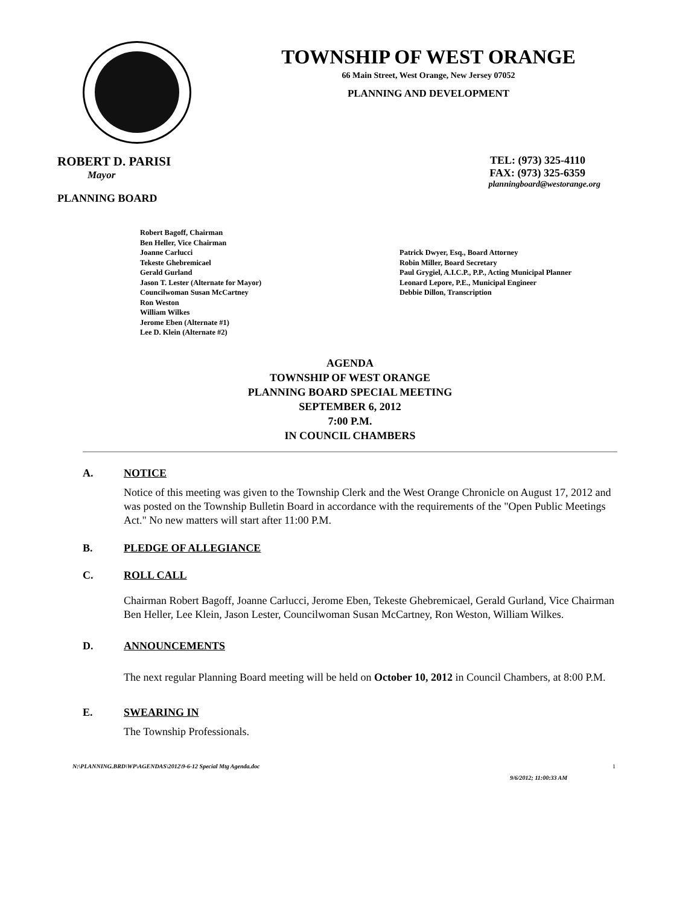TOWNSHIP OF WEST ORANGE
66 Main Street, West Orange, New Jersey 07052
PLANNING AND DEVELOPMENT
ROBERT D. PARISI
Mayor
PLANNING BOARD
TEL: (973) 325-4110
FAX: (973) 325-6359
planningboard@westorange.org
Robert Bagoff, Chairman
Ben Heller, Vice Chairman
Joanne Carlucci
Tekeste Ghebremicael
Gerald Gurland
Jason T. Lester (Alternate for Mayor)
Councilwoman Susan McCartney
Ron Weston
William Wilkes
Jerome Eben (Alternate #1)
Lee D. Klein (Alternate #2)
Patrick Dwyer, Esq., Board Attorney
Robin Miller, Board Secretary
Paul Grygiel, A.I.C.P., P.P., Acting Municipal Planner
Leonard Lepore, P.E., Municipal Engineer
Debbie Dillon, Transcription
AGENDA
TOWNSHIP OF WEST ORANGE
PLANNING BOARD SPECIAL MEETING
SEPTEMBER 6, 2012
7:00 P.M.
IN COUNCIL CHAMBERS
A. NOTICE
Notice of this meeting was given to the Township Clerk and the West Orange Chronicle on August 17, 2012 and was posted on the Township Bulletin Board in accordance with the requirements of the "Open Public Meetings Act." No new matters will start after 11:00 P.M.
B. PLEDGE OF ALLEGIANCE
C. ROLL CALL
Chairman Robert Bagoff, Joanne Carlucci, Jerome Eben, Tekeste Ghebremicael, Gerald Gurland, Vice Chairman Ben Heller, Lee Klein, Jason Lester, Councilwoman Susan McCartney, Ron Weston, William Wilkes.
D. ANNOUNCEMENTS
The next regular Planning Board meeting will be held on October 10, 2012 in Council Chambers, at 8:00 P.M.
E. SWEARING IN
The Township Professionals.
N:\PLANNING.BRD\WP\AGENDAS\2012\9-6-12 Special Mtg Agenda.doc 1
9/6/2012; 11:00:33 AM